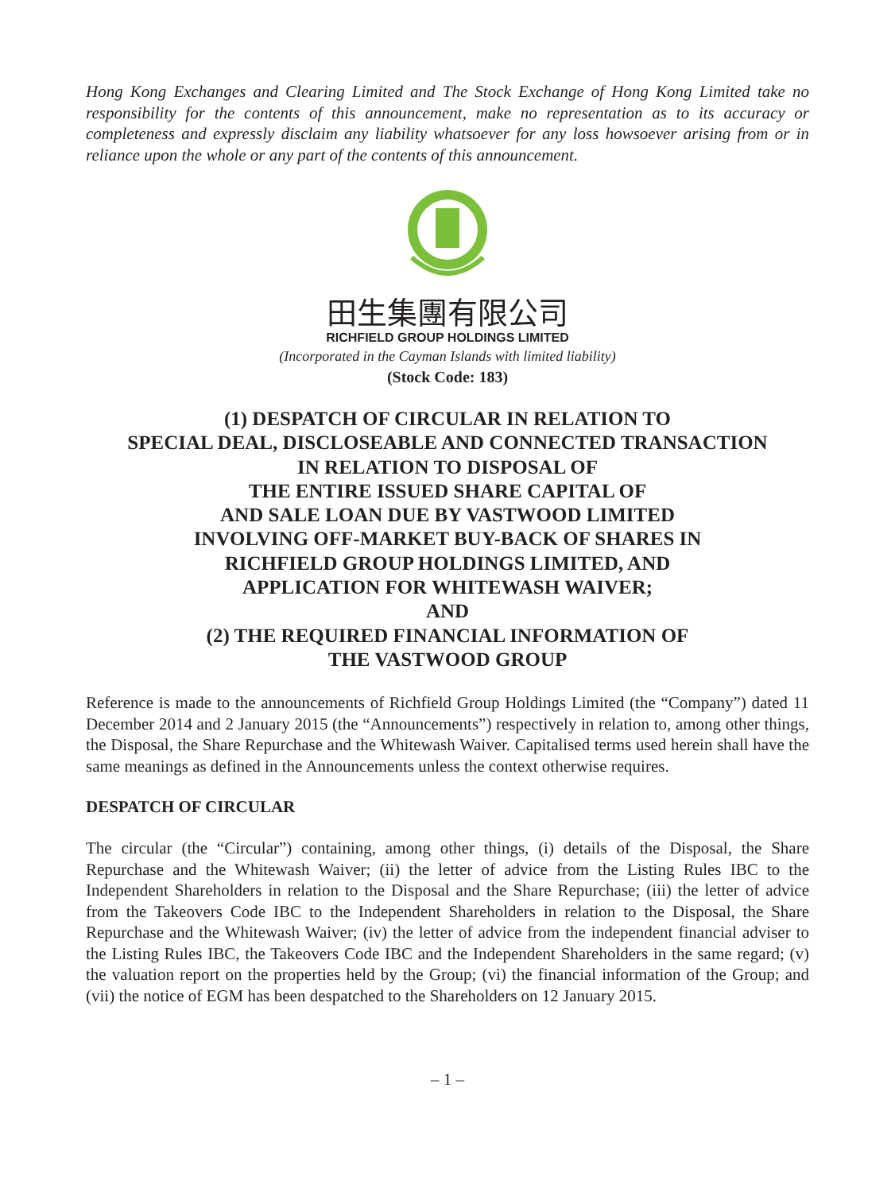Hong Kong Exchanges and Clearing Limited and The Stock Exchange of Hong Kong Limited take no responsibility for the contents of this announcement, make no representation as to its accuracy or completeness and expressly disclaim any liability whatsoever for any loss howsoever arising from or in reliance upon the whole or any part of the contents of this announcement.
田生集團有限公司
RICHFIELD GROUP HOLDINGS LIMITED
(Incorporated in the Cayman Islands with limited liability)
(Stock Code: 183)
(1) DESPATCH OF CIRCULAR IN RELATION TO
SPECIAL DEAL, DISCLOSEABLE AND CONNECTED TRANSACTION
IN RELATION TO DISPOSAL OF
THE ENTIRE ISSUED SHARE CAPITAL OF
AND SALE LOAN DUE BY VASTWOOD LIMITED
INVOLVING OFF-MARKET BUY-BACK OF SHARES IN
RICHFIELD GROUP HOLDINGS LIMITED, AND
APPLICATION FOR WHITEWASH WAIVER;
AND
(2) THE REQUIRED FINANCIAL INFORMATION OF
THE VASTWOOD GROUP
Reference is made to the announcements of Richfield Group Holdings Limited (the “Company”) dated 11 December 2014 and 2 January 2015 (the “Announcements”) respectively in relation to, among other things, the Disposal, the Share Repurchase and the Whitewash Waiver. Capitalised terms used herein shall have the same meanings as defined in the Announcements unless the context otherwise requires.
DESPATCH OF CIRCULAR
The circular (the “Circular”) containing, among other things, (i) details of the Disposal, the Share Repurchase and the Whitewash Waiver; (ii) the letter of advice from the Listing Rules IBC to the Independent Shareholders in relation to the Disposal and the Share Repurchase; (iii) the letter of advice from the Takeovers Code IBC to the Independent Shareholders in relation to the Disposal, the Share Repurchase and the Whitewash Waiver; (iv) the letter of advice from the independent financial adviser to the Listing Rules IBC, the Takeovers Code IBC and the Independent Shareholders in the same regard; (v) the valuation report on the properties held by the Group; (vi) the financial information of the Group; and (vii) the notice of EGM has been despatched to the Shareholders on 12 January 2015.
– 1 –